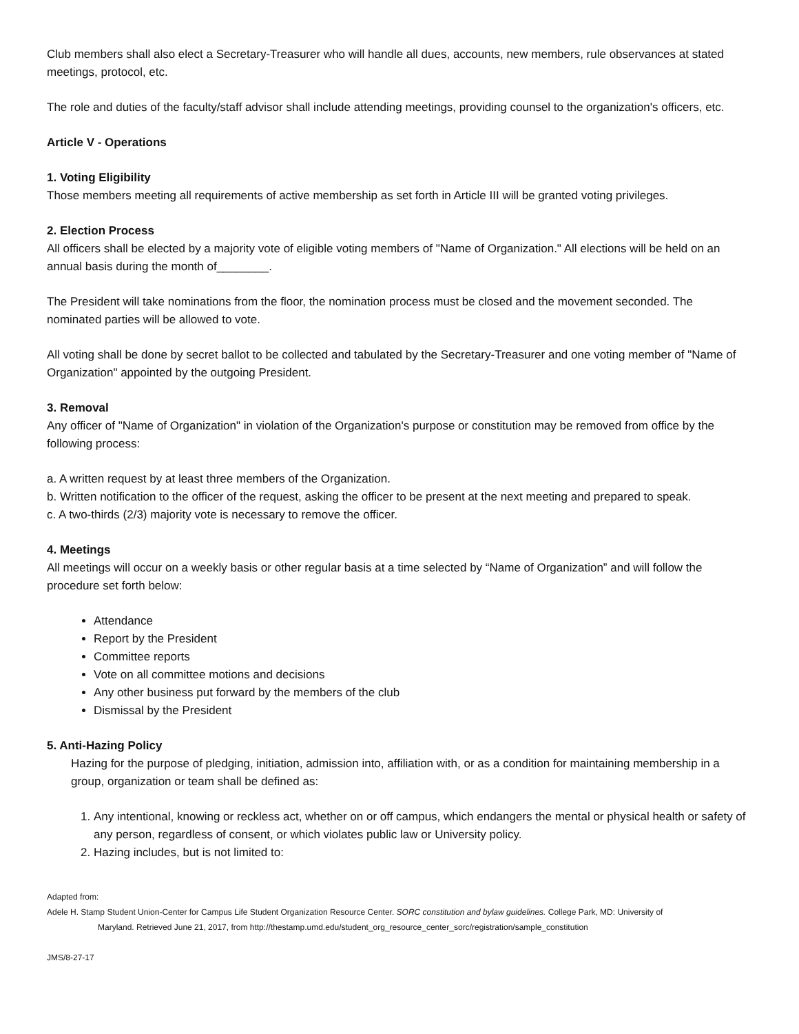Club members shall also elect a Secretary-Treasurer who will handle all dues, accounts, new members, rule observances at stated meetings, protocol, etc.
The role and duties of the faculty/staff advisor shall include attending meetings, providing counsel to the organization's officers, etc.
Article V - Operations
1. Voting Eligibility
Those members meeting all requirements of active membership as set forth in Article III will be granted voting privileges.
2. Election Process
All officers shall be elected by a majority vote of eligible voting members of "Name of Organization." All elections will be held on an annual basis during the month of________.
The President will take nominations from the floor, the nomination process must be closed and the movement seconded. The nominated parties will be allowed to vote.
All voting shall be done by secret ballot to be collected and tabulated by the Secretary-Treasurer and one voting member of "Name of Organization" appointed by the outgoing President.
3. Removal
Any officer of "Name of Organization" in violation of the Organization's purpose or constitution may be removed from office by the following process:
a. A written request by at least three members of the Organization.
b. Written notification to the officer of the request, asking the officer to be present at the next meeting and prepared to speak.
c. A two-thirds (2/3) majority vote is necessary to remove the officer.
4. Meetings
All meetings will occur on a weekly basis or other regular basis at a time selected by “Name of Organization” and will follow the procedure set forth below:
Attendance
Report by the President
Committee reports
Vote on all committee motions and decisions
Any other business put forward by the members of the club
Dismissal by the President
5. Anti-Hazing Policy
Hazing for the purpose of pledging, initiation, admission into, affiliation with, or as a condition for maintaining membership in a group, organization or team shall be defined as:
1. Any intentional, knowing or reckless act, whether on or off campus, which endangers the mental or physical health or safety of any person, regardless of consent, or which violates public law or University policy.
2. Hazing includes, but is not limited to:
Adapted from:
Adele H. Stamp Student Union-Center for Campus Life Student Organization Resource Center. SORC constitution and bylaw guidelines. College Park, MD: University of
Maryland. Retrieved June 21, 2017, from http://thestamp.umd.edu/student_org_resource_center_sorc/registration/sample_constitution
JMS/8-27-17